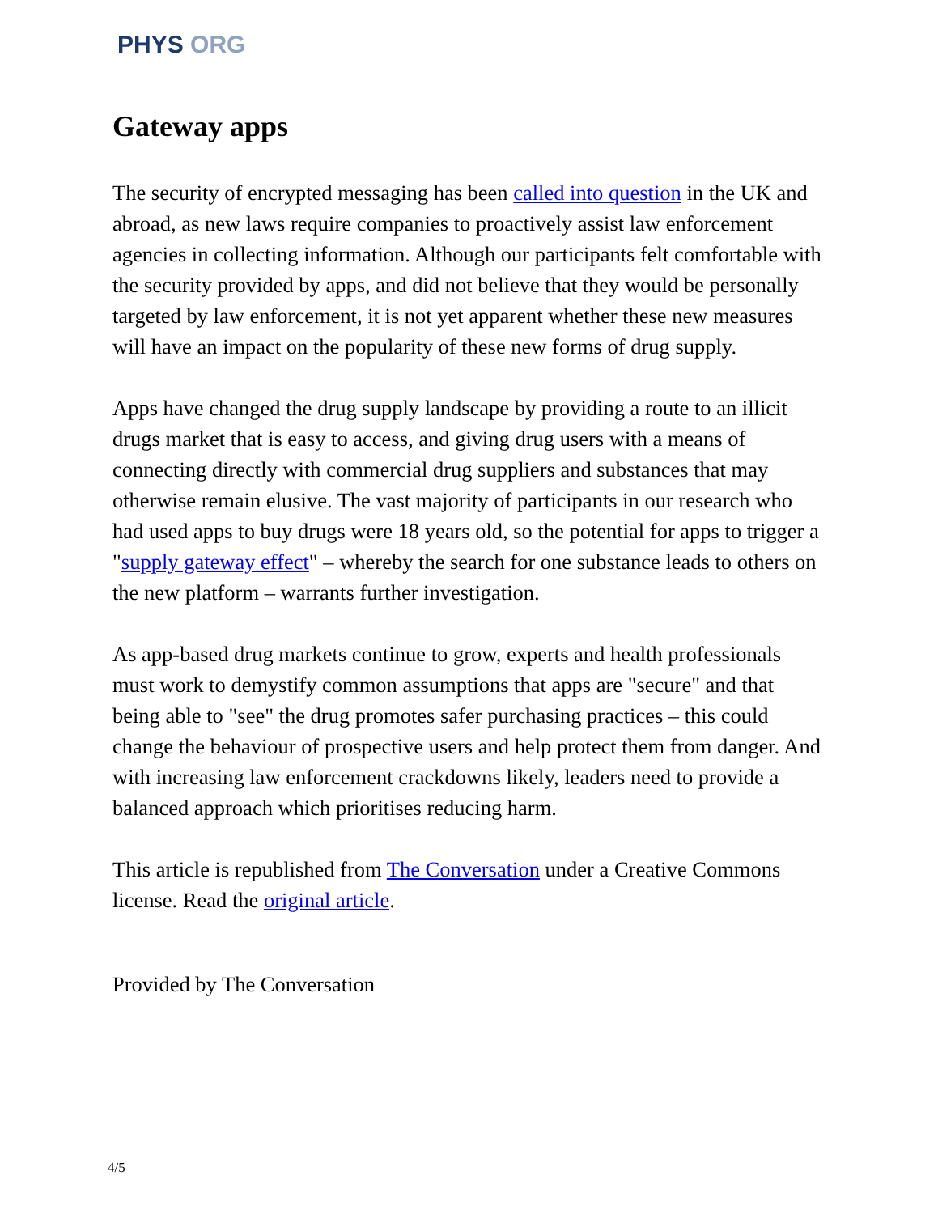PHYS ORG
Gateway apps
The security of encrypted messaging has been called into question in the UK and abroad, as new laws require companies to proactively assist law enforcement agencies in collecting information. Although our participants felt comfortable with the security provided by apps, and did not believe that they would be personally targeted by law enforcement, it is not yet apparent whether these new measures will have an impact on the popularity of these new forms of drug supply.
Apps have changed the drug supply landscape by providing a route to an illicit drugs market that is easy to access, and giving drug users with a means of connecting directly with commercial drug suppliers and substances that may otherwise remain elusive. The vast majority of participants in our research who had used apps to buy drugs were 18 years old, so the potential for apps to trigger a "supply gateway effect" – whereby the search for one substance leads to others on the new platform – warrants further investigation.
As app-based drug markets continue to grow, experts and health professionals must work to demystify common assumptions that apps are "secure" and that being able to "see" the drug promotes safer purchasing practices – this could change the behaviour of prospective users and help protect them from danger. And with increasing law enforcement crackdowns likely, leaders need to provide a balanced approach which prioritises reducing harm.
This article is republished from The Conversation under a Creative Commons license. Read the original article.
Provided by The Conversation
4/5